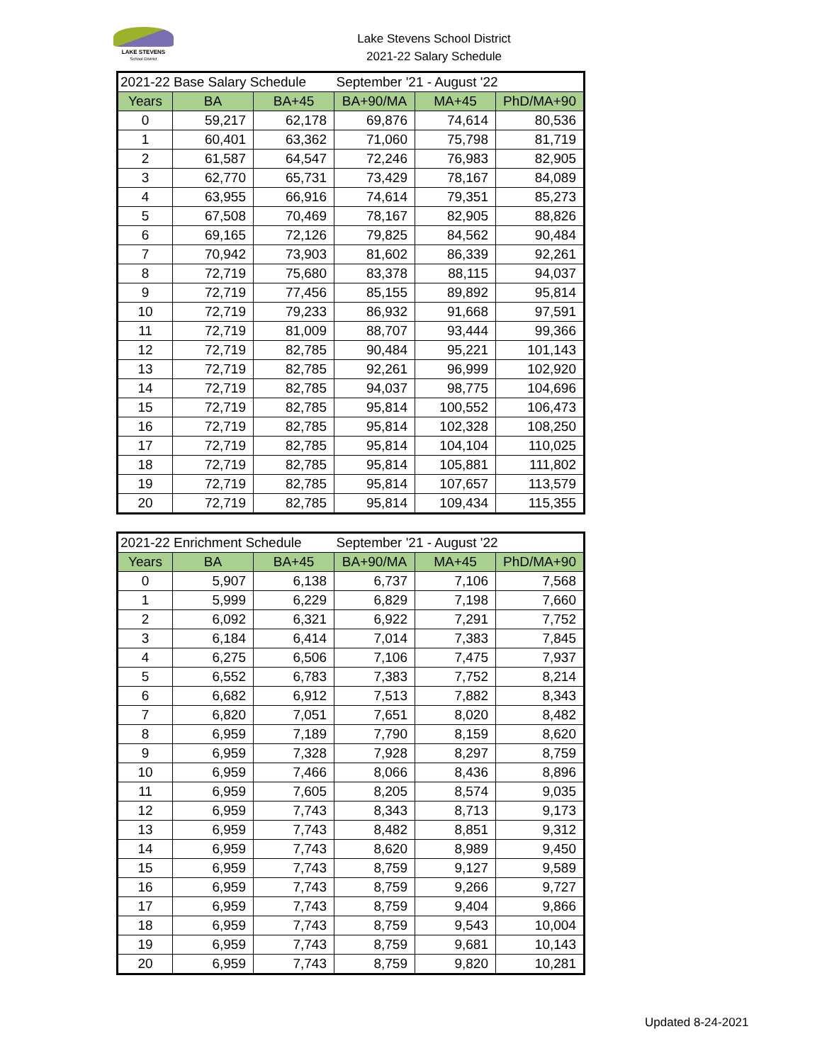LAKE STEVENS
School District
Lake Stevens School District
2021-22 Salary Schedule
| 2021-22 Base Salary Schedule | | | September '21 - August '22 | | |
| Years | BA | BA+45 | BA+90/MA | MA+45 | PhD/MA+90 |
| 0 | 59,217 | 62,178 | 69,876 | 74,614 | 80,536 |
| 1 | 60,401 | 63,362 | 71,060 | 75,798 | 81,719 |
| 2 | 61,587 | 64,547 | 72,246 | 76,983 | 82,905 |
| 3 | 62,770 | 65,731 | 73,429 | 78,167 | 84,089 |
| 4 | 63,955 | 66,916 | 74,614 | 79,351 | 85,273 |
| 5 | 67,508 | 70,469 | 78,167 | 82,905 | 88,826 |
| 6 | 69,165 | 72,126 | 79,825 | 84,562 | 90,484 |
| 7 | 70,942 | 73,903 | 81,602 | 86,339 | 92,261 |
| 8 | 72,719 | 75,680 | 83,378 | 88,115 | 94,037 |
| 9 | 72,719 | 77,456 | 85,155 | 89,892 | 95,814 |
| 10 | 72,719 | 79,233 | 86,932 | 91,668 | 97,591 |
| 11 | 72,719 | 81,009 | 88,707 | 93,444 | 99,366 |
| 12 | 72,719 | 82,785 | 90,484 | 95,221 | 101,143 |
| 13 | 72,719 | 82,785 | 92,261 | 96,999 | 102,920 |
| 14 | 72,719 | 82,785 | 94,037 | 98,775 | 104,696 |
| 15 | 72,719 | 82,785 | 95,814 | 100,552 | 106,473 |
| 16 | 72,719 | 82,785 | 95,814 | 102,328 | 108,250 |
| 17 | 72,719 | 82,785 | 95,814 | 104,104 | 110,025 |
| 18 | 72,719 | 82,785 | 95,814 | 105,881 | 111,802 |
| 19 | 72,719 | 82,785 | 95,814 | 107,657 | 113,579 |
| 20 | 72,719 | 82,785 | 95,814 | 109,434 | 115,355 |
| 2021-22 Enrichment Schedule | | | September '21 - August '22 | | |
| Years | BA | BA+45 | BA+90/MA | MA+45 | PhD/MA+90 |
| 0 | 5,907 | 6,138 | 6,737 | 7,106 | 7,568 |
| 1 | 5,999 | 6,229 | 6,829 | 7,198 | 7,660 |
| 2 | 6,092 | 6,321 | 6,922 | 7,291 | 7,752 |
| 3 | 6,184 | 6,414 | 7,014 | 7,383 | 7,845 |
| 4 | 6,275 | 6,506 | 7,106 | 7,475 | 7,937 |
| 5 | 6,552 | 6,783 | 7,383 | 7,752 | 8,214 |
| 6 | 6,682 | 6,912 | 7,513 | 7,882 | 8,343 |
| 7 | 6,820 | 7,051 | 7,651 | 8,020 | 8,482 |
| 8 | 6,959 | 7,189 | 7,790 | 8,159 | 8,620 |
| 9 | 6,959 | 7,328 | 7,928 | 8,297 | 8,759 |
| 10 | 6,959 | 7,466 | 8,066 | 8,436 | 8,896 |
| 11 | 6,959 | 7,605 | 8,205 | 8,574 | 9,035 |
| 12 | 6,959 | 7,743 | 8,343 | 8,713 | 9,173 |
| 13 | 6,959 | 7,743 | 8,482 | 8,851 | 9,312 |
| 14 | 6,959 | 7,743 | 8,620 | 8,989 | 9,450 |
| 15 | 6,959 | 7,743 | 8,759 | 9,127 | 9,589 |
| 16 | 6,959 | 7,743 | 8,759 | 9,266 | 9,727 |
| 17 | 6,959 | 7,743 | 8,759 | 9,404 | 9,866 |
| 18 | 6,959 | 7,743 | 8,759 | 9,543 | 10,004 |
| 19 | 6,959 | 7,743 | 8,759 | 9,681 | 10,143 |
| 20 | 6,959 | 7,743 | 8,759 | 9,820 | 10,281 |
Updated 8-24-2021